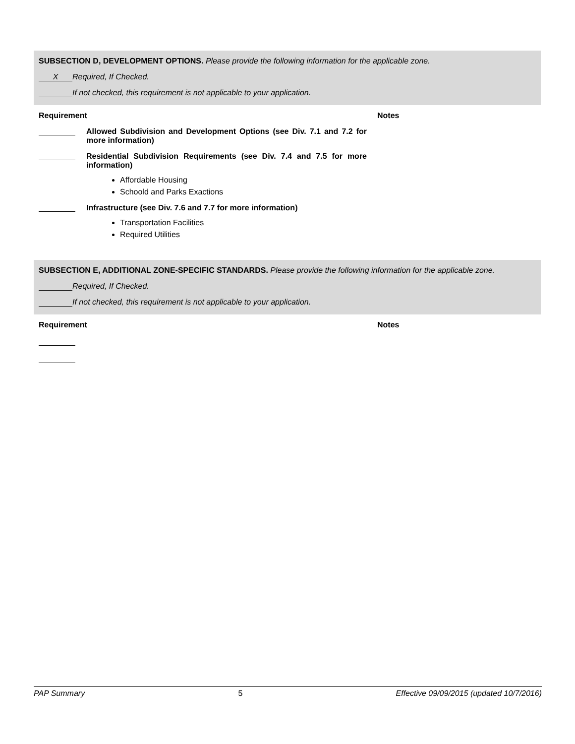SUBSECTION D, DEVELOPMENT OPTIONS. Please provide the following information for the applicable zone.
X Required, If Checked.
If not checked, this requirement is not applicable to your application.
Requirement Notes
Allowed Subdivision and Development Options (see Div. 7.1 and 7.2 for more information)
Residential Subdivision Requirements (see Div. 7.4 and 7.5 for more information)
Affordable Housing
Schoold and Parks Exactions
Infrastructure (see Div. 7.6 and 7.7 for more information)
Transportation Facilities
Required Utilities
SUBSECTION E, ADDITIONAL ZONE-SPECIFIC STANDARDS. Please provide the following information for the applicable zone.
Required, If Checked.
If not checked, this requirement is not applicable to your application.
Requirement Notes
PAP Summary 5 Effective 09/09/2015 (updated 10/7/2016)